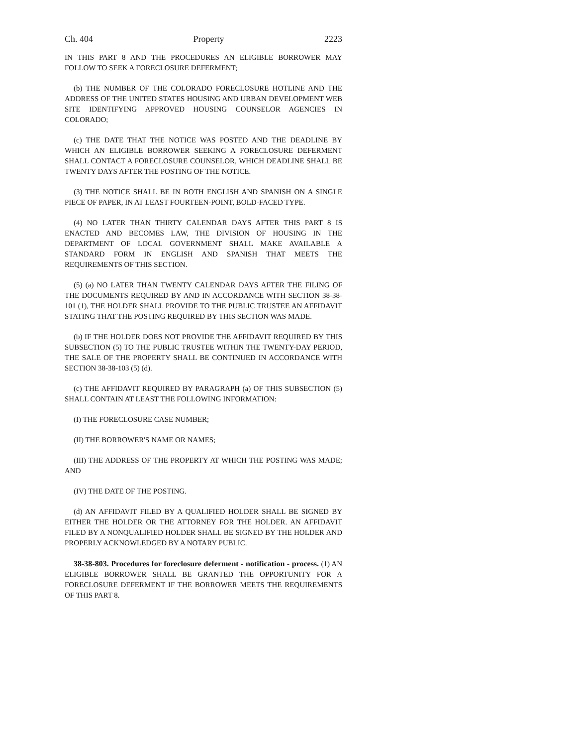Ch. 404 Property 2223
IN THIS PART 8 AND THE PROCEDURES AN ELIGIBLE BORROWER MAY FOLLOW TO SEEK A FORECLOSURE DEFERMENT;
(b) THE NUMBER OF THE COLORADO FORECLOSURE HOTLINE AND THE ADDRESS OF THE UNITED STATES HOUSING AND URBAN DEVELOPMENT WEB SITE IDENTIFYING APPROVED HOUSING COUNSELOR AGENCIES IN COLORADO;
(c) THE DATE THAT THE NOTICE WAS POSTED AND THE DEADLINE BY WHICH AN ELIGIBLE BORROWER SEEKING A FORECLOSURE DEFERMENT SHALL CONTACT A FORECLOSURE COUNSELOR, WHICH DEADLINE SHALL BE TWENTY DAYS AFTER THE POSTING OF THE NOTICE.
(3) THE NOTICE SHALL BE IN BOTH ENGLISH AND SPANISH ON A SINGLE PIECE OF PAPER, IN AT LEAST FOURTEEN-POINT, BOLD-FACED TYPE.
(4) NO LATER THAN THIRTY CALENDAR DAYS AFTER THIS PART 8 IS ENACTED AND BECOMES LAW, THE DIVISION OF HOUSING IN THE DEPARTMENT OF LOCAL GOVERNMENT SHALL MAKE AVAILABLE A STANDARD FORM IN ENGLISH AND SPANISH THAT MEETS THE REQUIREMENTS OF THIS SECTION.
(5) (a) NO LATER THAN TWENTY CALENDAR DAYS AFTER THE FILING OF THE DOCUMENTS REQUIRED BY AND IN ACCORDANCE WITH SECTION 38-38-101 (1), THE HOLDER SHALL PROVIDE TO THE PUBLIC TRUSTEE AN AFFIDAVIT STATING THAT THE POSTING REQUIRED BY THIS SECTION WAS MADE.
(b) IF THE HOLDER DOES NOT PROVIDE THE AFFIDAVIT REQUIRED BY THIS SUBSECTION (5) TO THE PUBLIC TRUSTEE WITHIN THE TWENTY-DAY PERIOD, THE SALE OF THE PROPERTY SHALL BE CONTINUED IN ACCORDANCE WITH SECTION 38-38-103 (5) (d).
(c) THE AFFIDAVIT REQUIRED BY PARAGRAPH (a) OF THIS SUBSECTION (5) SHALL CONTAIN AT LEAST THE FOLLOWING INFORMATION:
(I) THE FORECLOSURE CASE NUMBER;
(II) THE BORROWER'S NAME OR NAMES;
(III) THE ADDRESS OF THE PROPERTY AT WHICH THE POSTING WAS MADE; AND
(IV) THE DATE OF THE POSTING.
(d) AN AFFIDAVIT FILED BY A QUALIFIED HOLDER SHALL BE SIGNED BY EITHER THE HOLDER OR THE ATTORNEY FOR THE HOLDER. AN AFFIDAVIT FILED BY A NONQUALIFIED HOLDER SHALL BE SIGNED BY THE HOLDER AND PROPERLY ACKNOWLEDGED BY A NOTARY PUBLIC.
38-38-803. Procedures for foreclosure deferment - notification - process. (1) AN ELIGIBLE BORROWER SHALL BE GRANTED THE OPPORTUNITY FOR A FORECLOSURE DEFERMENT IF THE BORROWER MEETS THE REQUIREMENTS OF THIS PART 8.